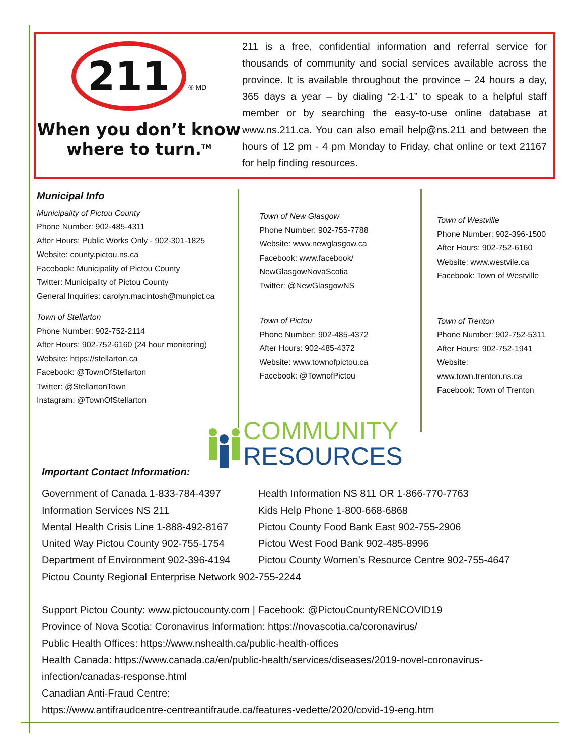211
® MD
When you don’t know
where to turn.<sup>TM</sup>
211 is a free, confidential information and referral service for thousands of community and social services available across the province. It is available throughout the province – 24 hours a day, 365 days a year – by dialing “2-1-1” to speak to a helpful staff member or by searching the easy-to-use online database at www.ns.211.ca. You can also email help@ns.211 and between the hours of 12 pm - 4 pm Monday to Friday, chat online or text 21167 for help finding resources.
Municipal Info
Municipality of Pictou County
Phone Number: 902-485-4311
After Hours: Public Works Only - 902-301-1825
Website: county.pictou.ns.ca
Facebook: Municipality of Pictou County
Twitter: Municipality of Pictou County
General Inquiries: carolyn.macintosh@munpict.ca
Town of Stellarton
Phone Number: 902-752-2114
After Hours: 902-752-6160 (24 hour monitoring)
Website: https://stellarton.ca
Facebook: @TownOfStellarton
Twitter: @StellartonTown
Instagram: @TownOfStellarton
Town of New Glasgow
Phone Number: 902-755-7788
Website: www.newglasgow.ca
Facebook: www.facebook/
NewGlasgowNovaScotia
Twitter: @NewGlasgowNS
Town of Pictou
Phone Number: 902-485-4372
After Hours: 902-485-4372
Website: www.townofpictou.ca
Facebook: @TownofPictou
Town of Westville
Phone Number: 902-396-1500
After Hours: 902-752-6160
Website: www.westvile.ca
Facebook: Town of Westville
Town of Trenton
Phone Number: 902-752-5311
After Hours: 902-752-1941
Website: www.town.trenton.ns.ca
Facebook: Town of Trenton
COMMUNITY
RESOURCES
Important Contact Information:
Government of Canada 1-833-784-4397
Information Services NS 211
Mental Health Crisis Line 1-888-492-8167
United Way Pictou County 902-755-1754
Department of Environment 902-396-4194
Health Information NS 811 OR 1-866-770-7763
Kids Help Phone 1-800-668-6868
Pictou County Food Bank East 902-755-2906
Pictou West Food Bank 902-485-8996
Pictou County Women’s Resource Centre 902-755-4647
Pictou County Regional Enterprise Network 902-755-2244
Support Pictou County: www.pictoucounty.com | Facebook: @PictouCountyRENCOVID19
Province of Nova Scotia: Coronavirus Information: https://novascotia.ca/coronavirus/
Public Health Offices: https://www.nshealth.ca/public-health-offices
Health Canada: https://www.canada.ca/en/public-health/services/diseases/2019-novel-coronavirus-infection/canadas-response.html
Canadian Anti-Fraud Centre:
https://www.antifraudcentre-centreantifraude.ca/features-vedette/2020/covid-19-eng.htm